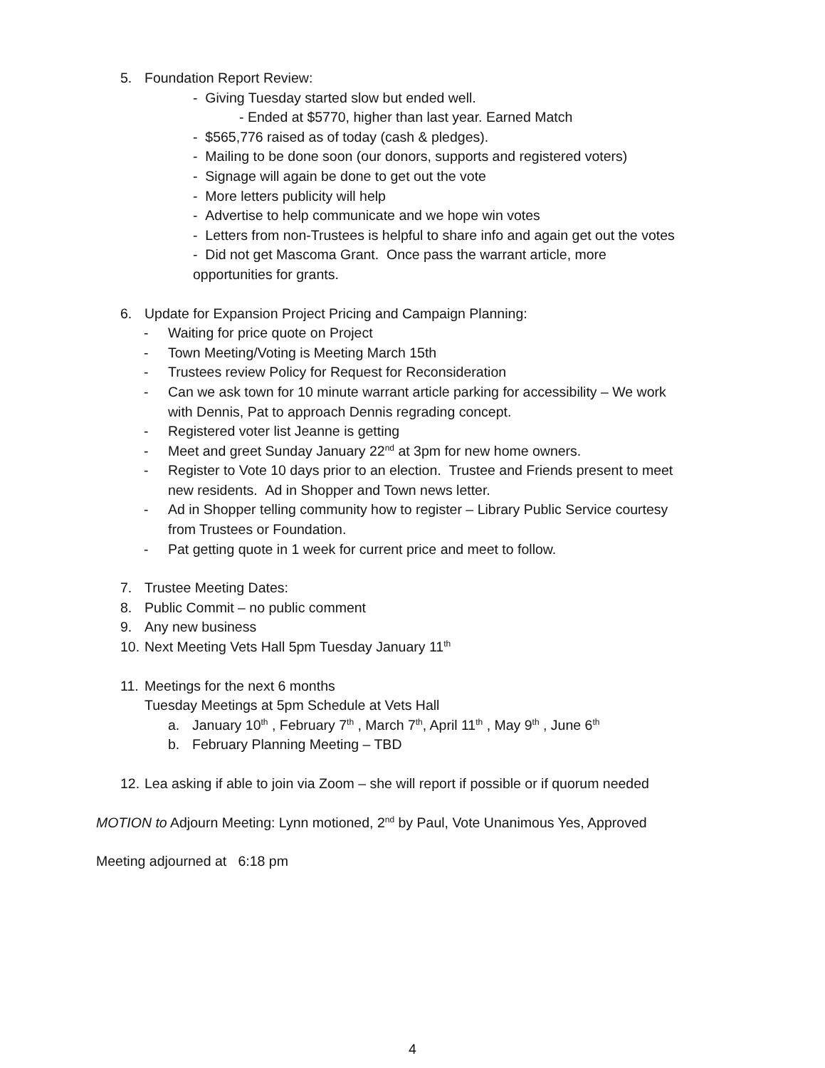5. Foundation Report Review:
- Giving Tuesday started slow but ended well.
- Ended at $5770, higher than last year. Earned Match
- $565,776 raised as of today (cash & pledges).
- Mailing to be done soon (our donors, supports and registered voters)
- Signage will again be done to get out the vote
- More letters publicity will help
- Advertise to help communicate and we hope win votes
- Letters from non-Trustees is helpful to share info and again get out the votes
- Did not get Mascoma Grant. Once pass the warrant article, more
opportunities for grants.
6. Update for Expansion Project Pricing and Campaign Planning:
- Waiting for price quote on Project
- Town Meeting/Voting is Meeting March 15th
- Trustees review Policy for Request for Reconsideration
- Can we ask town for 10 minute warrant article parking for accessibility – We work
with Dennis, Pat to approach Dennis regrading concept.
- Registered voter list Jeanne is getting
- Meet and greet Sunday January 22<sup>nd</sup> at 3pm for new home owners.
- Register to Vote 10 days prior to an election. Trustee and Friends present to meet
new residents. Ad in Shopper and Town news letter.
- Ad in Shopper telling community how to register – Library Public Service courtesy
from Trustees or Foundation.
- Pat getting quote in 1 week for current price and meet to follow.
7. Trustee Meeting Dates:
8. Public Commit – no public comment
9. Any new business
10. Next Meeting Vets Hall 5pm Tuesday January 11<sup>th</sup>
11. Meetings for the next 6 months
Tuesday Meetings at 5pm Schedule at Vets Hall
a. January 10<sup>th</sup> , February 7<sup>th</sup> , March 7<sup>th</sup>, April 11<sup>th</sup> , May 9<sup>th</sup> , June 6<sup>th</sup>
b. February Planning Meeting – TBD
12. Lea asking if able to join via Zoom – she will report if possible or if quorum needed
MOTION to Adjourn Meeting: Lynn motioned, 2<sup>nd</sup> by Paul, Vote Unanimous Yes, Approved
Meeting adjourned at 6:18 pm
4